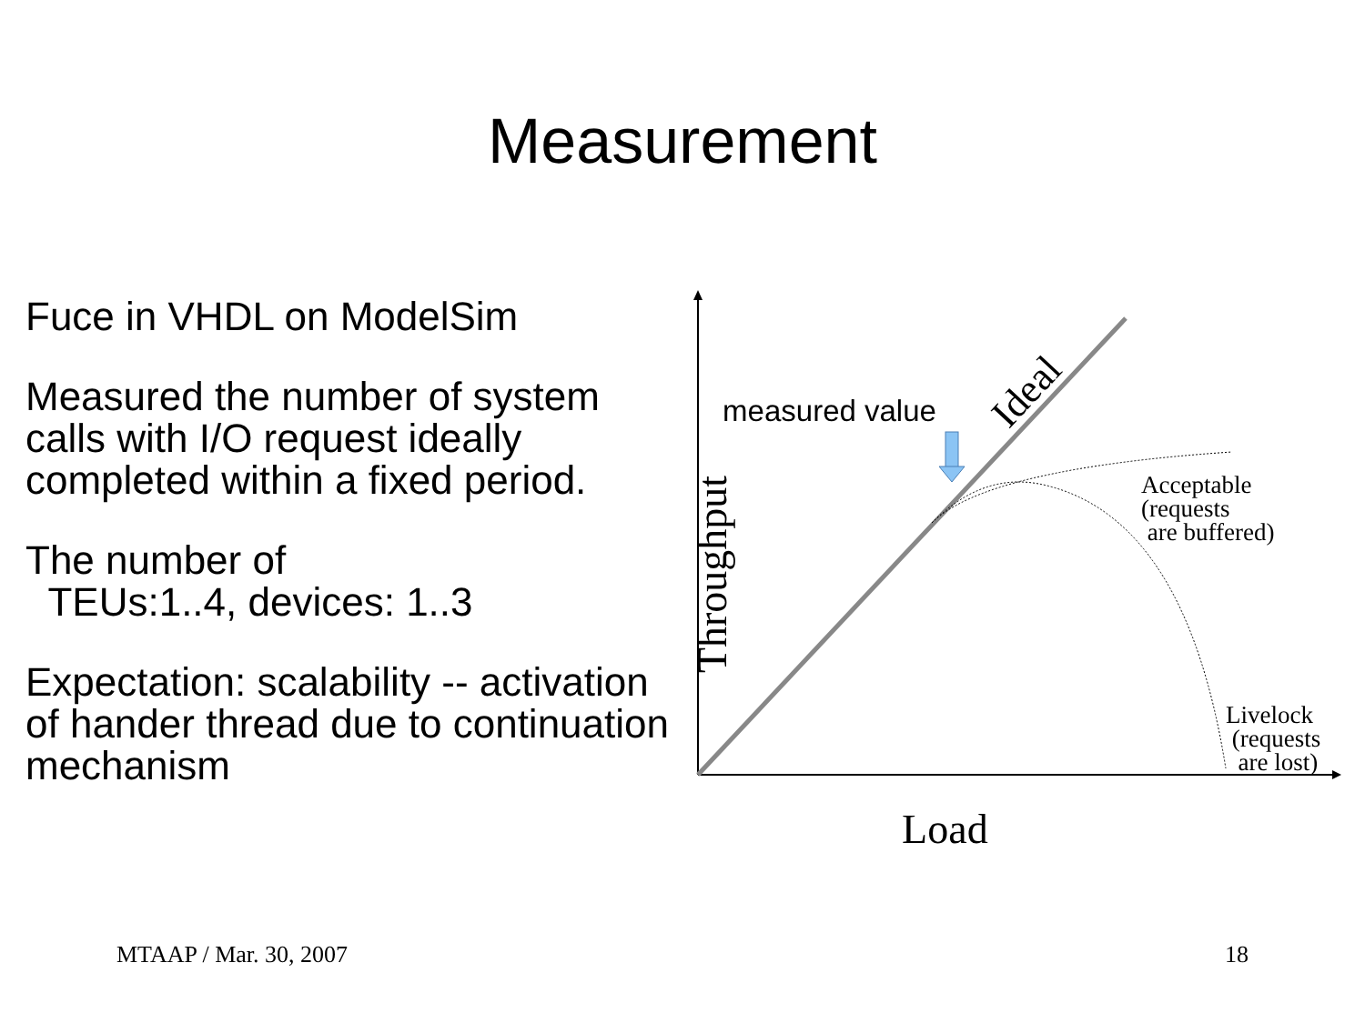Measurement
Fuce in VHDL on ModelSim
Measured the number of system calls with I/O request ideally completed within a fixed period.
The number of
TEUs:1..4, devices: 1..3
Expectation: scalability -- activation of hander thread due to continuation mechanism
measured value Ideal
Throughput
Acceptable
(requests
are buffered)
Livelock
(requests
are lost)
Load
MTAAP / Mar. 30, 2007 18